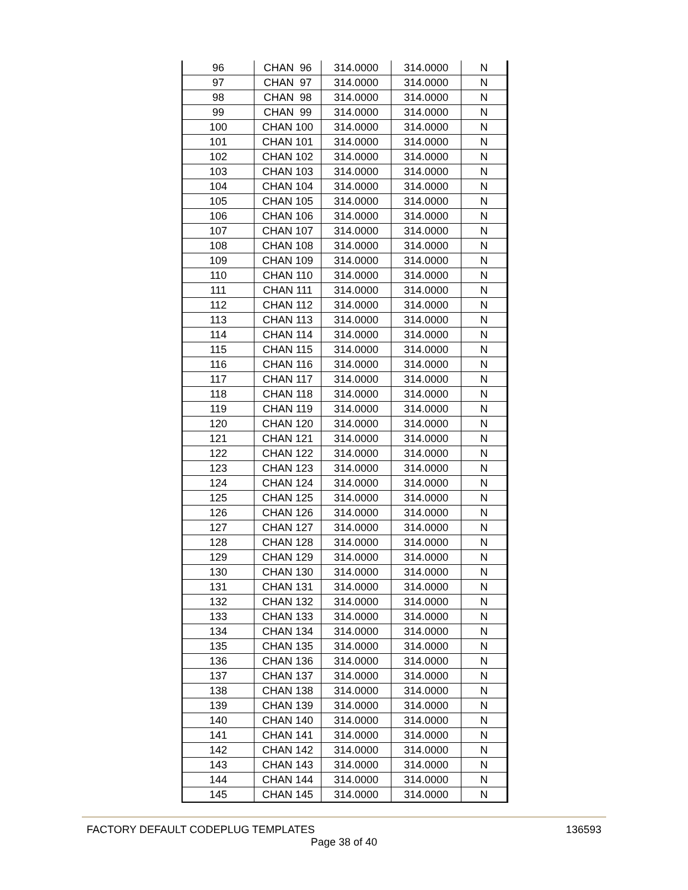| 96 | CHAN 96 | 314.0000 | 314.0000 | N |
| 97 | CHAN 97 | 314.0000 | 314.0000 | N |
| 98 | CHAN 98 | 314.0000 | 314.0000 | N |
| 99 | CHAN 99 | 314.0000 | 314.0000 | N |
| 100 | CHAN 100 | 314.0000 | 314.0000 | N |
| 101 | CHAN 101 | 314.0000 | 314.0000 | N |
| 102 | CHAN 102 | 314.0000 | 314.0000 | N |
| 103 | CHAN 103 | 314.0000 | 314.0000 | N |
| 104 | CHAN 104 | 314.0000 | 314.0000 | N |
| 105 | CHAN 105 | 314.0000 | 314.0000 | N |
| 106 | CHAN 106 | 314.0000 | 314.0000 | N |
| 107 | CHAN 107 | 314.0000 | 314.0000 | N |
| 108 | CHAN 108 | 314.0000 | 314.0000 | N |
| 109 | CHAN 109 | 314.0000 | 314.0000 | N |
| 110 | CHAN 110 | 314.0000 | 314.0000 | N |
| 111 | CHAN 111 | 314.0000 | 314.0000 | N |
| 112 | CHAN 112 | 314.0000 | 314.0000 | N |
| 113 | CHAN 113 | 314.0000 | 314.0000 | N |
| 114 | CHAN 114 | 314.0000 | 314.0000 | N |
| 115 | CHAN 115 | 314.0000 | 314.0000 | N |
| 116 | CHAN 116 | 314.0000 | 314.0000 | N |
| 117 | CHAN 117 | 314.0000 | 314.0000 | N |
| 118 | CHAN 118 | 314.0000 | 314.0000 | N |
| 119 | CHAN 119 | 314.0000 | 314.0000 | N |
| 120 | CHAN 120 | 314.0000 | 314.0000 | N |
| 121 | CHAN 121 | 314.0000 | 314.0000 | N |
| 122 | CHAN 122 | 314.0000 | 314.0000 | N |
| 123 | CHAN 123 | 314.0000 | 314.0000 | N |
| 124 | CHAN 124 | 314.0000 | 314.0000 | N |
| 125 | CHAN 125 | 314.0000 | 314.0000 | N |
| 126 | CHAN 126 | 314.0000 | 314.0000 | N |
| 127 | CHAN 127 | 314.0000 | 314.0000 | N |
| 128 | CHAN 128 | 314.0000 | 314.0000 | N |
| 129 | CHAN 129 | 314.0000 | 314.0000 | N |
| 130 | CHAN 130 | 314.0000 | 314.0000 | N |
| 131 | CHAN 131 | 314.0000 | 314.0000 | N |
| 132 | CHAN 132 | 314.0000 | 314.0000 | N |
| 133 | CHAN 133 | 314.0000 | 314.0000 | N |
| 134 | CHAN 134 | 314.0000 | 314.0000 | N |
| 135 | CHAN 135 | 314.0000 | 314.0000 | N |
| 136 | CHAN 136 | 314.0000 | 314.0000 | N |
| 137 | CHAN 137 | 314.0000 | 314.0000 | N |
| 138 | CHAN 138 | 314.0000 | 314.0000 | N |
| 139 | CHAN 139 | 314.0000 | 314.0000 | N |
| 140 | CHAN 140 | 314.0000 | 314.0000 | N |
| 141 | CHAN 141 | 314.0000 | 314.0000 | N |
| 142 | CHAN 142 | 314.0000 | 314.0000 | N |
| 143 | CHAN 143 | 314.0000 | 314.0000 | N |
| 144 | CHAN 144 | 314.0000 | 314.0000 | N |
| 145 | CHAN 145 | 314.0000 | 314.0000 | N |
FACTORY DEFAULT CODEPLUG TEMPLATES 136593
Page 38 of 40